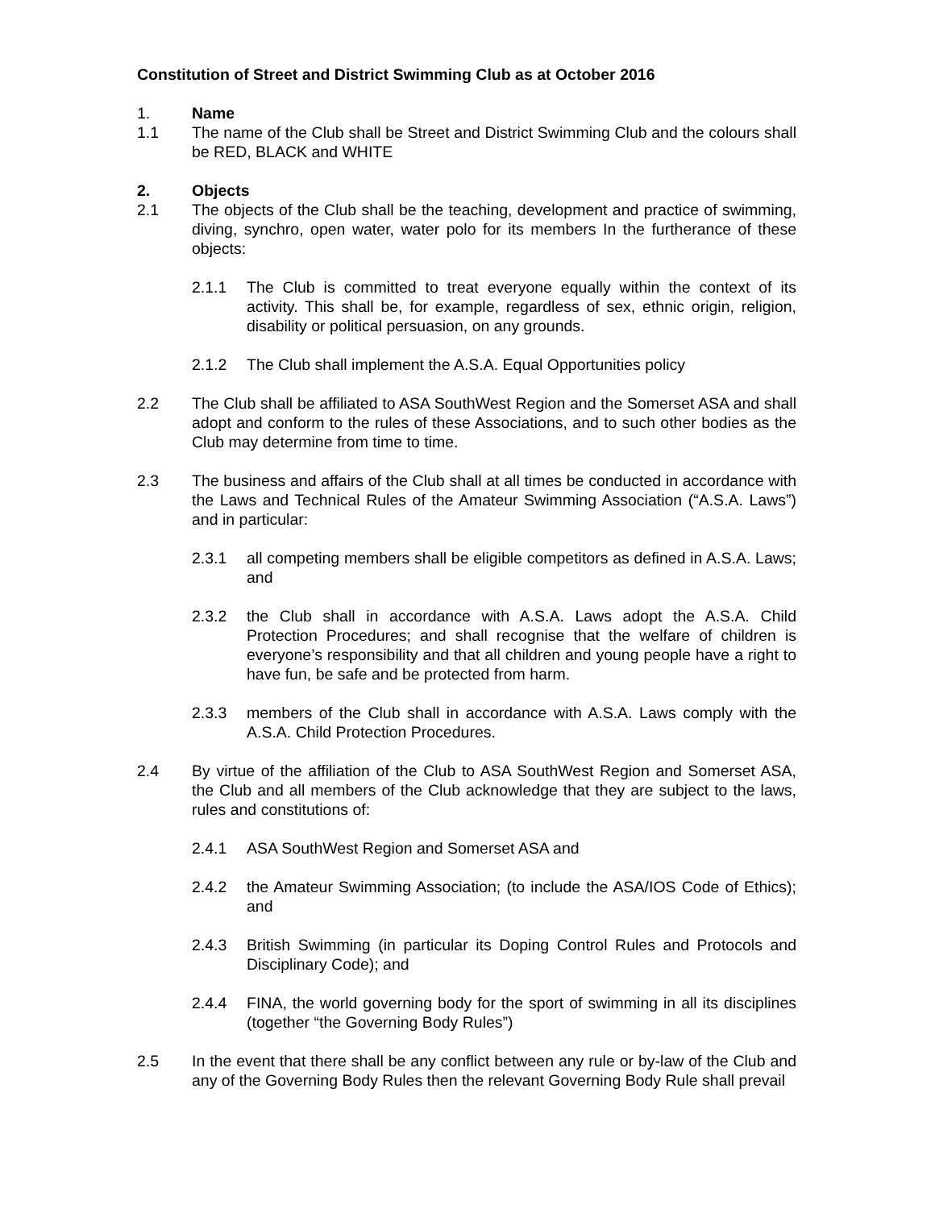Constitution of Street and District Swimming Club as at October 2016
1. Name
1.1 The name of the Club shall be Street and District Swimming Club and the colours shall be RED, BLACK and WHITE
2. Objects
2.1 The objects of the Club shall be the teaching, development and practice of swimming, diving, synchro, open water, water polo for its members In the furtherance of these objects:
2.1.1 The Club is committed to treat everyone equally within the context of its activity. This shall be, for example, regardless of sex, ethnic origin, religion, disability or political persuasion, on any grounds.
2.1.2 The Club shall implement the A.S.A. Equal Opportunities policy
2.2 The Club shall be affiliated to ASA SouthWest Region and the Somerset ASA and shall adopt and conform to the rules of these Associations, and to such other bodies as the Club may determine from time to time.
2.3 The business and affairs of the Club shall at all times be conducted in accordance with the Laws and Technical Rules of the Amateur Swimming Association (“A.S.A. Laws”) and in particular:
2.3.1 all competing members shall be eligible competitors as defined in A.S.A. Laws; and
2.3.2 the Club shall in accordance with A.S.A. Laws adopt the A.S.A. Child Protection Procedures; and shall recognise that the welfare of children is everyone’s responsibility and that all children and young people have a right to have fun, be safe and be protected from harm.
2.3.3 members of the Club shall in accordance with A.S.A. Laws comply with the A.S.A. Child Protection Procedures.
2.4 By virtue of the affiliation of the Club to ASA SouthWest Region and Somerset ASA, the Club and all members of the Club acknowledge that they are subject to the laws, rules and constitutions of:
2.4.1 ASA SouthWest Region and Somerset ASA and
2.4.2 the Amateur Swimming Association; (to include the ASA/IOS Code of Ethics); and
2.4.3 British Swimming (in particular its Doping Control Rules and Protocols and Disciplinary Code); and
2.4.4 FINA, the world governing body for the sport of swimming in all its disciplines (together “the Governing Body Rules”)
2.5 In the event that there shall be any conflict between any rule or by-law of the Club and any of the Governing Body Rules then the relevant Governing Body Rule shall prevail